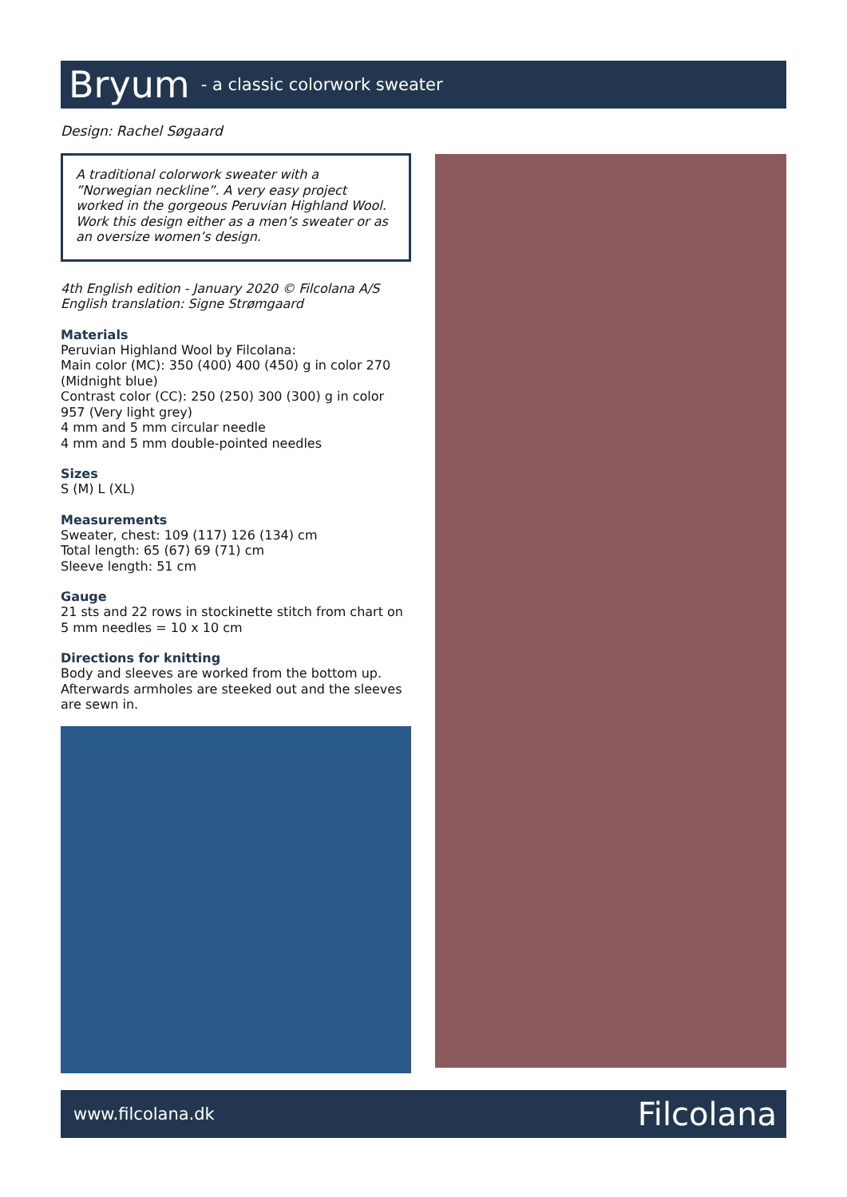Bryum - a classic colorwork sweater
Design: Rachel Søgaard
A traditional colorwork sweater with a ”Norwegian neckline”. A very easy project worked in the gorgeous Peruvian Highland Wool.
Work this design either as a men’s sweater or as an oversize women’s design.
4th English edition - January 2020 © Filcolana A/S
English translation: Signe Strømgaard
Materials
Peruvian Highland Wool by Filcolana:
Main color (MC): 350 (400) 400 (450) g in color 270 (Midnight blue)
Contrast color (CC): 250 (250) 300 (300) g in color 957 (Very light grey)
4 mm and 5 mm circular needle
4 mm and 5 mm double-pointed needles
Sizes
S (M) L (XL)
Measurements
Sweater, chest: 109 (117) 126 (134) cm
Total length: 65 (67) 69 (71) cm
Sleeve length: 51 cm
Gauge
21 sts and 22 rows in stockinette stitch from chart on 5 mm needles = 10 x 10 cm
Directions for knitting
Body and sleeves are worked from the bottom up. Afterwards armholes are steeked out and the sleeves are sewn in.
www.filcolana.dk Filcolana